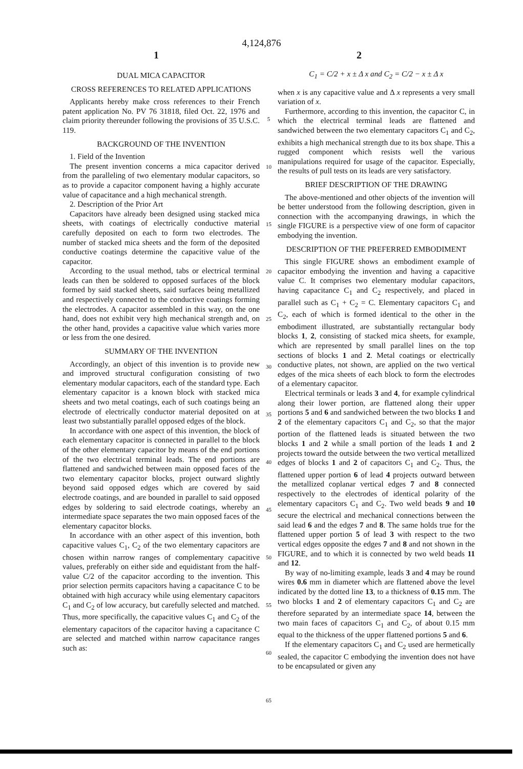4,124,876
1 2
DUAL MICA CAPACITOR
CROSS REFERENCES TO RELATED APPLICATIONS
Applicants hereby make cross references to their French patent application No. PV 76 31818, filed Oct. 22, 1976 and claim priority thereunder following the provisions of 35 U.S.C. 119.
BACKGROUND OF THE INVENTION
1. Field of the Invention
The present invention concerns a mica capacitor derived from the paralleling of two elementary modular capacitors, so as to provide a capacitor component having a highly accurate value of capacitance and a high mechanical strength.
2. Description of the Prior Art
Capacitors have already been designed using stacked mica sheets, with coatings of electrically conductive material carefully deposited on each to form two electrodes. The number of stacked mica sheets and the form of the deposited conductive coatings determine the capacitive value of the capacitor.
According to the usual method, tabs or electrical terminal leads can then be soldered to opposed surfaces of the block formed by said stacked sheets, said surfaces being metallized and respectively connected to the conductive coatings forming the electrodes. A capacitor assembled in this way, on the one hand, does not exhibit very high mechanical strength and, on the other hand, provides a capacitive value which varies more or less from the one desired.
SUMMARY OF THE INVENTION
Accordingly, an object of this invention is to provide new and improved structural configuration consisting of two elementary modular capacitors, each of the standard type. Each elementary capacitor is a known block with stacked mica sheets and two metal coatings, each of such coatings being an electrode of electrically conductor material deposited on at least two substantially parallel opposed edges of the block.
In accordance with one aspect of this invention, the block of each elementary capacitor is connected in parallel to the block of the other elementary capacitor by means of the end portions of the two electrical terminal leads. The end portions are flattened and sandwiched between main opposed faces of the two elementary capacitor blocks, project outward slightly beyond said opposed edges which are covered by said electrode coatings, and are bounded in parallel to said opposed edges by soldering to said electrode coatings, whereby an intermediate space separates the two main opposed faces of the elementary capacitor blocks.
In accordance with an other aspect of this invention, both capacitive values C<sub>1</sub>, C<sub>2</sub> of the two elementary capacitors are chosen within narrow ranges of complementary capacitive values, preferably on either side and equidistant from the half-value C/2 of the capacitor according to the invention. This prior selection permits capacitors having a capacitance C to be obtained with high accuracy while using elementary capacitors C<sub>1</sub> and C<sub>2</sub> of low accuracy, but carefully selected and matched. Thus, more specifically, the capacitive values C<sub>1</sub> and C<sub>2</sub> of the elementary capacitors of the capacitor having a capacitance C are selected and matched within narrow capacitance ranges such as:
5
10
15
20
25
30
35
40
45
50
55
60
65
C<sub>1</sub> = C/2 + x ± Δ x and C<sub>2</sub> = C/2 − x ± Δ x
when x is any capacitive value and Δ x represents a very small variation of x.
Furthermore, according to this invention, the capacitor C, in which the electrical terminal leads are flattened and sandwiched between the two elementary capacitors C<sub>1</sub> and C<sub>2</sub>, exhibits a high mechanical strength due to its box shape. This a rugged component which resists well the various manipulations required for usage of the capacitor. Especially, the results of pull tests on its leads are very satisfactory.
BRIEF DESCRIPTION OF THE DRAWING
The above-mentioned and other objects of the invention will be better understood from the following description, given in connection with the accompanying drawings, in which the single FIGURE is a perspective view of one form of capacitor embodying the invention.
DESCRIPTION OF THE PREFERRED EMBODIMENT
This single FIGURE shows an embodiment example of capacitor embodying the invention and having a capacitive value C. It comprises two elementary modular capacitors, having capacitance C<sub>1</sub> and C<sub>2</sub> respectively, and placed in parallel such as C<sub>1</sub> + C<sub>2</sub> = C. Elementary capacitors C<sub>1</sub> and C<sub>2</sub>, each of which is formed identical to the other in the embodiment illustrated, are substantially rectangular body blocks 1, 2, consisting of stacked mica sheets, for example, which are represented by small parallel lines on the top sections of blocks 1 and 2. Metal coatings or electrically conductive plates, not shown, are applied on the two vertical edges of the mica sheets of each block to form the electrodes of a elementary capacitor.
Electrical terminals or leads 3 and 4, for example cylindrical along their lower portion, are flattened along their upper portions 5 and 6 and sandwiched between the two blocks 1 and 2 of the elementary capacitors C<sub>1</sub> and C<sub>2</sub>, so that the major portion of the flattened leads is situated between the two blocks 1 and 2 while a small portion of the leads 1 and 2 projects toward the outside between the two vertical metallized edges of blocks 1 and 2 of capacitors C<sub>1</sub> and C<sub>2</sub>. Thus, the flattened upper portion 6 of lead 4 projects outward between the metallized coplanar vertical edges 7 and 8 connected respectively to the electrodes of identical polarity of the elementary capacitors C<sub>1</sub> and C<sub>2</sub>. Two weld beads 9 and 10 secure the electrical and mechanical connections between the said lead 6 and the edges 7 and 8. The same holds true for the flattened upper portion 5 of lead 3 with respect to the two vertical edges opposite the edges 7 and 8 and not shown in the FIGURE, and to which it is connected by two weld beads 11 and 12.
By way of no-limiting example, leads 3 and 4 may be round wires 0.6 mm in diameter which are flattened above the level indicated by the dotted line 13, to a thickness of 0.15 mm. The two blocks 1 and 2 of elementary capacitors C<sub>1</sub> and C<sub>2</sub> are therefore separated by an intermediate space 14, between the two main faces of capacitors C<sub>1</sub> and C<sub>2</sub>, of about 0.15 mm equal to the thickness of the upper flattened portions 5 and 6.
If the elementary capacitors C<sub>1</sub> and C<sub>2</sub> used are hermetically sealed, the capacitor C embodying the invention does not have to be encapsulated or given any